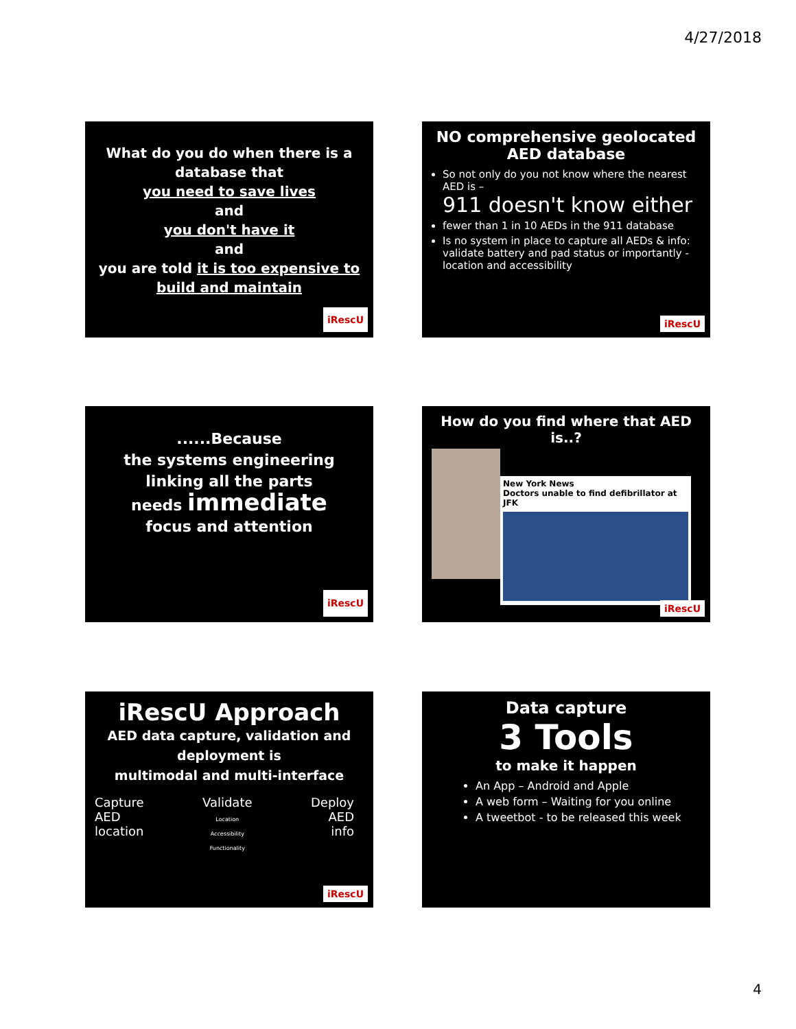4/27/2018
What do you do when there is a database that
you need to save lives
and
you don't have it
and
you are told it is too expensive to build and maintain
iRescU
NO comprehensive geolocated AED database
So not only do you not know where the nearest AED is –
911 doesn't know either
fewer than 1 in 10 AEDs in the 911 database
Is no system in place to capture all AEDs & info: validate battery and pad status or importantly - location and accessibility
iRescU
......Because
the systems engineering linking all the parts
needs immediate
focus and attention
iRescU
How do you find where that AED is..?
New York News
Doctors unable to find defibrillator at JFK
iRescU
iRescU Approach
AED data capture, validation and deployment is
multimodal and multi-interface
Capture
AED
location
Validate
Location
Accessibility
Functionality
Deploy
AED
info
iRescU
Data capture
3 Tools
to make it happen
An App – Android and Apple
A web form – Waiting for you online
A tweetbot - to be released this week
4